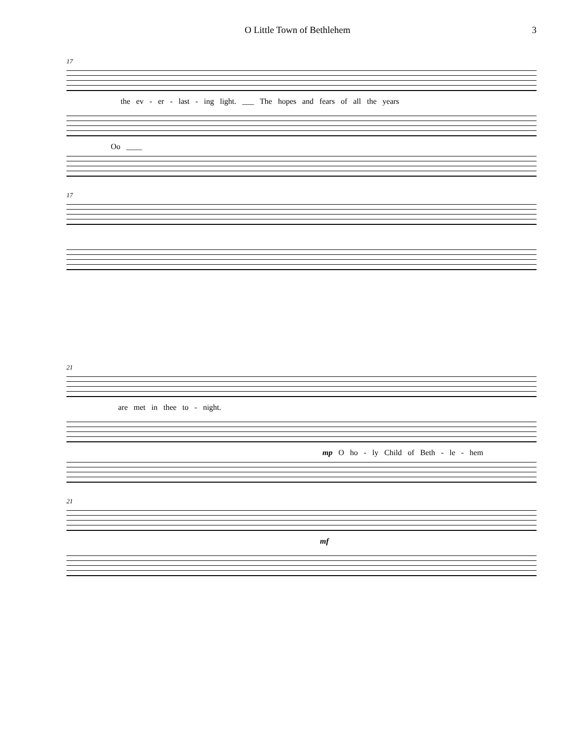O Little Town of Bethlehem 3
17
the ev - er - last - ing light. ___ The hopes and fears of all the years
Oo ____
17
21
are met in thee to - night.
mp O ho - ly Child of Beth - le - hem
21
mf